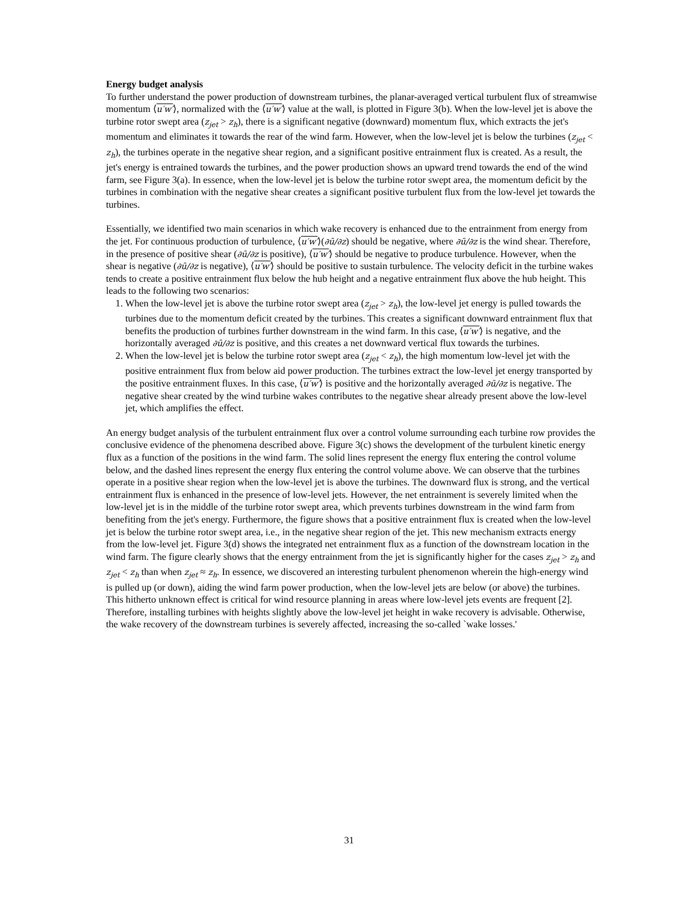Energy budget analysis
To further understand the power production of downstream turbines, the planar-averaged vertical turbulent flux of streamwise momentum ⟨u′w′⟩, normalized with the ⟨u′w′⟩ value at the wall, is plotted in Figure 3(b). When the low-level jet is above the turbine rotor swept area (z<sub>jet</sub> > z<sub>h</sub>), there is a significant negative (downward) momentum flux, which extracts the jet's momentum and eliminates it towards the rear of the wind farm. However, when the low-level jet is below the turbines (z<sub>jet</sub> < z<sub>h</sub>), the turbines operate in the negative shear region, and a significant positive entrainment flux is created. As a result, the jet's energy is entrained towards the turbines, and the power production shows an upward trend towards the end of the wind farm, see Figure 3(a). In essence, when the low-level jet is below the turbine rotor swept area, the momentum deficit by the turbines in combination with the negative shear creates a significant positive turbulent flux from the low-level jet towards the turbines.
Essentially, we identified two main scenarios in which wake recovery is enhanced due to the entrainment from energy from the jet. For continuous production of turbulence, ⟨u′w′⟩(∂ū/∂z) should be negative, where ∂ū/∂z is the wind shear. Therefore, in the presence of positive shear (∂ū/∂z is positive), ⟨u′w′⟩ should be negative to produce turbulence. However, when the shear is negative (∂ū/∂z is negative), ⟨u′w′⟩ should be positive to sustain turbulence. The velocity deficit in the turbine wakes tends to create a positive entrainment flux below the hub height and a negative entrainment flux above the hub height. This leads to the following two scenarios:
1. When the low-level jet is above the turbine rotor swept area (z<sub>jet</sub> > z<sub>h</sub>), the low-level jet energy is pulled towards the turbines due to the momentum deficit created by the turbines. This creates a significant downward entrainment flux that benefits the production of turbines further downstream in the wind farm. In this case, ⟨u′w′⟩ is negative, and the horizontally averaged ∂ū/∂z is positive, and this creates a net downward vertical flux towards the turbines.
2. When the low-level jet is below the turbine rotor swept area (z<sub>jet</sub> < z<sub>h</sub>), the high momentum low-level jet with the positive entrainment flux from below aid power production. The turbines extract the low-level jet energy transported by the positive entrainment fluxes. In this case, ⟨u′w′⟩ is positive and the horizontally averaged ∂ū/∂z is negative. The negative shear created by the wind turbine wakes contributes to the negative shear already present above the low-level jet, which amplifies the effect.
An energy budget analysis of the turbulent entrainment flux over a control volume surrounding each turbine row provides the conclusive evidence of the phenomena described above. Figure 3(c) shows the development of the turbulent kinetic energy flux as a function of the positions in the wind farm. The solid lines represent the energy flux entering the control volume below, and the dashed lines represent the energy flux entering the control volume above. We can observe that the turbines operate in a positive shear region when the low-level jet is above the turbines. The downward flux is strong, and the vertical entrainment flux is enhanced in the presence of low-level jets. However, the net entrainment is severely limited when the low-level jet is in the middle of the turbine rotor swept area, which prevents turbines downstream in the wind farm from benefiting from the jet's energy. Furthermore, the figure shows that a positive entrainment flux is created when the low-level jet is below the turbine rotor swept area, i.e., in the negative shear region of the jet. This new mechanism extracts energy from the low-level jet. Figure 3(d) shows the integrated net entrainment flux as a function of the downstream location in the wind farm. The figure clearly shows that the energy entrainment from the jet is significantly higher for the cases z<sub>jet</sub> > z<sub>h</sub> and z<sub>jet</sub> < z<sub>h</sub> than when z<sub>jet</sub> ≈ z<sub>h</sub>. In essence, we discovered an interesting turbulent phenomenon wherein the high-energy wind is pulled up (or down), aiding the wind farm power production, when the low-level jets are below (or above) the turbines. This hitherto unknown effect is critical for wind resource planning in areas where low-level jets events are frequent [2]. Therefore, installing turbines with heights slightly above the low-level jet height in wake recovery is advisable. Otherwise, the wake recovery of the downstream turbines is severely affected, increasing the so-called `wake losses.'
31